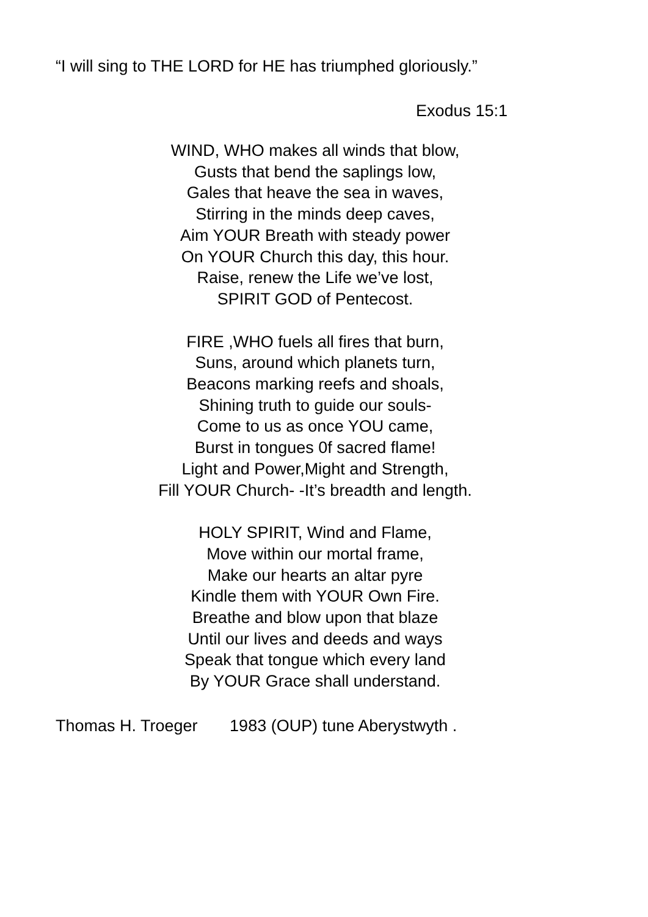“I will sing to THE LORD for HE has triumphed gloriously.”
Exodus 15:1
WIND, WHO makes all winds that blow,
Gusts that bend the saplings low,
Gales that heave the sea in waves,
Stirring in the minds deep caves,
Aim YOUR Breath with steady power
On YOUR Church this day, this hour.
Raise, renew the Life we’ve lost,
SPIRIT GOD of Pentecost.
FIRE ,WHO fuels all fires that burn,
Suns, around which planets turn,
Beacons marking reefs and shoals,
Shining truth to guide our souls-
Come to us as once YOU came,
Burst in tongues 0f sacred flame!
Light and Power,Might and Strength,
Fill YOUR Church- -It’s breadth and length.
HOLY SPIRIT, Wind and Flame,
Move within our mortal frame,
Make our hearts an altar pyre
Kindle them with YOUR Own Fire.
Breathe and blow upon that blaze
Until our lives and deeds and ways
Speak that tongue which every land
By YOUR Grace shall understand.
Thomas H. Troeger 1983 (OUP) tune Aberystwyth .